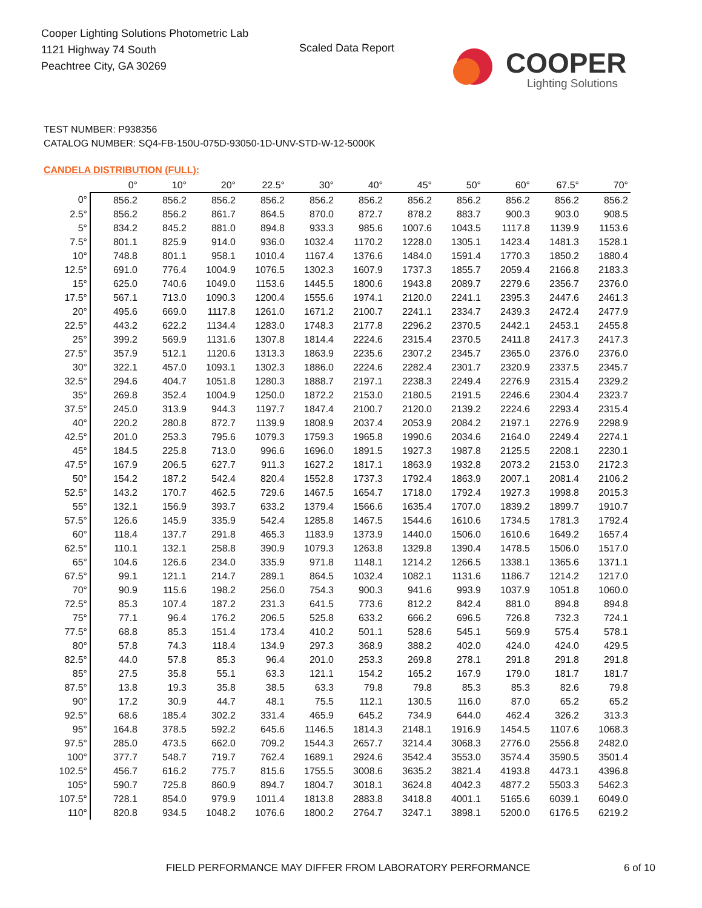Cooper Lighting Solutions Photometric Lab
1121 Highway 74 South
Peachtree City, GA 30269
Scaled Data Report
COOPER
Lighting Solutions
TEST NUMBER: P938356
CATALOG NUMBER: SQ4-FB-150U-075D-93050-1D-UNV-STD-W-12-5000K
CANDELA DISTRIBUTION (FULL):
| | 0° | 10° | 20° | 22.5° | 30° | 40° | 45° | 50° | 60° | 67.5° | 70° |
| --- | --- | --- | --- | --- | --- | --- | --- | --- | --- | --- | --- |
| 0° | 856.2 | 856.2 | 856.2 | 856.2 | 856.2 | 856.2 | 856.2 | 856.2 | 856.2 | 856.2 | 856.2 |
| 2.5° | 856.2 | 856.2 | 861.7 | 864.5 | 870.0 | 872.7 | 878.2 | 883.7 | 900.3 | 903.0 | 908.5 |
| 5° | 834.2 | 845.2 | 881.0 | 894.8 | 933.3 | 985.6 | 1007.6 | 1043.5 | 1117.8 | 1139.9 | 1153.6 |
| 7.5° | 801.1 | 825.9 | 914.0 | 936.0 | 1032.4 | 1170.2 | 1228.0 | 1305.1 | 1423.4 | 1481.3 | 1528.1 |
| 10° | 748.8 | 801.1 | 958.1 | 1010.4 | 1167.4 | 1376.6 | 1484.0 | 1591.4 | 1770.3 | 1850.2 | 1880.4 |
| 12.5° | 691.0 | 776.4 | 1004.9 | 1076.5 | 1302.3 | 1607.9 | 1737.3 | 1855.7 | 2059.4 | 2166.8 | 2183.3 |
| 15° | 625.0 | 740.6 | 1049.0 | 1153.6 | 1445.5 | 1800.6 | 1943.8 | 2089.7 | 2279.6 | 2356.7 | 2376.0 |
| 17.5° | 567.1 | 713.0 | 1090.3 | 1200.4 | 1555.6 | 1974.1 | 2120.0 | 2241.1 | 2395.3 | 2447.6 | 2461.3 |
| 20° | 495.6 | 669.0 | 1117.8 | 1261.0 | 1671.2 | 2100.7 | 2241.1 | 2334.7 | 2439.3 | 2472.4 | 2477.9 |
| 22.5° | 443.2 | 622.2 | 1134.4 | 1283.0 | 1748.3 | 2177.8 | 2296.2 | 2370.5 | 2442.1 | 2453.1 | 2455.8 |
| 25° | 399.2 | 569.9 | 1131.6 | 1307.8 | 1814.4 | 2224.6 | 2315.4 | 2370.5 | 2411.8 | 2417.3 | 2417.3 |
| 27.5° | 357.9 | 512.1 | 1120.6 | 1313.3 | 1863.9 | 2235.6 | 2307.2 | 2345.7 | 2365.0 | 2376.0 | 2376.0 |
| 30° | 322.1 | 457.0 | 1093.1 | 1302.3 | 1886.0 | 2224.6 | 2282.4 | 2301.7 | 2320.9 | 2337.5 | 2345.7 |
| 32.5° | 294.6 | 404.7 | 1051.8 | 1280.3 | 1888.7 | 2197.1 | 2238.3 | 2249.4 | 2276.9 | 2315.4 | 2329.2 |
| 35° | 269.8 | 352.4 | 1004.9 | 1250.0 | 1872.2 | 2153.0 | 2180.5 | 2191.5 | 2246.6 | 2304.4 | 2323.7 |
| 37.5° | 245.0 | 313.9 | 944.3 | 1197.7 | 1847.4 | 2100.7 | 2120.0 | 2139.2 | 2224.6 | 2293.4 | 2315.4 |
| 40° | 220.2 | 280.8 | 872.7 | 1139.9 | 1808.9 | 2037.4 | 2053.9 | 2084.2 | 2197.1 | 2276.9 | 2298.9 |
| 42.5° | 201.0 | 253.3 | 795.6 | 1079.3 | 1759.3 | 1965.8 | 1990.6 | 2034.6 | 2164.0 | 2249.4 | 2274.1 |
| 45° | 184.5 | 225.8 | 713.0 | 996.6 | 1696.0 | 1891.5 | 1927.3 | 1987.8 | 2125.5 | 2208.1 | 2230.1 |
| 47.5° | 167.9 | 206.5 | 627.7 | 911.3 | 1627.2 | 1817.1 | 1863.9 | 1932.8 | 2073.2 | 2153.0 | 2172.3 |
| 50° | 154.2 | 187.2 | 542.4 | 820.4 | 1552.8 | 1737.3 | 1792.4 | 1863.9 | 2007.1 | 2081.4 | 2106.2 |
| 52.5° | 143.2 | 170.7 | 462.5 | 729.6 | 1467.5 | 1654.7 | 1718.0 | 1792.4 | 1927.3 | 1998.8 | 2015.3 |
| 55° | 132.1 | 156.9 | 393.7 | 633.2 | 1379.4 | 1566.6 | 1635.4 | 1707.0 | 1839.2 | 1899.7 | 1910.7 |
| 57.5° | 126.6 | 145.9 | 335.9 | 542.4 | 1285.8 | 1467.5 | 1544.6 | 1610.6 | 1734.5 | 1781.3 | 1792.4 |
| 60° | 118.4 | 137.7 | 291.8 | 465.3 | 1183.9 | 1373.9 | 1440.0 | 1506.0 | 1610.6 | 1649.2 | 1657.4 |
| 62.5° | 110.1 | 132.1 | 258.8 | 390.9 | 1079.3 | 1263.8 | 1329.8 | 1390.4 | 1478.5 | 1506.0 | 1517.0 |
| 65° | 104.6 | 126.6 | 234.0 | 335.9 | 971.8 | 1148.1 | 1214.2 | 1266.5 | 1338.1 | 1365.6 | 1371.1 |
| 67.5° | 99.1 | 121.1 | 214.7 | 289.1 | 864.5 | 1032.4 | 1082.1 | 1131.6 | 1186.7 | 1214.2 | 1217.0 |
| 70° | 90.9 | 115.6 | 198.2 | 256.0 | 754.3 | 900.3 | 941.6 | 993.9 | 1037.9 | 1051.8 | 1060.0 |
| 72.5° | 85.3 | 107.4 | 187.2 | 231.3 | 641.5 | 773.6 | 812.2 | 842.4 | 881.0 | 894.8 | 894.8 |
| 75° | 77.1 | 96.4 | 176.2 | 206.5 | 525.8 | 633.2 | 666.2 | 696.5 | 726.8 | 732.3 | 724.1 |
| 77.5° | 68.8 | 85.3 | 151.4 | 173.4 | 410.2 | 501.1 | 528.6 | 545.1 | 569.9 | 575.4 | 578.1 |
| 80° | 57.8 | 74.3 | 118.4 | 134.9 | 297.3 | 368.9 | 388.2 | 402.0 | 424.0 | 424.0 | 429.5 |
| 82.5° | 44.0 | 57.8 | 85.3 | 96.4 | 201.0 | 253.3 | 269.8 | 278.1 | 291.8 | 291.8 | 291.8 |
| 85° | 27.5 | 35.8 | 55.1 | 63.3 | 121.1 | 154.2 | 165.2 | 167.9 | 179.0 | 181.7 | 181.7 |
| 87.5° | 13.8 | 19.3 | 35.8 | 38.5 | 63.3 | 79.8 | 79.8 | 85.3 | 85.3 | 82.6 | 79.8 |
| 90° | 17.2 | 30.9 | 44.7 | 48.1 | 75.5 | 112.1 | 130.5 | 116.0 | 87.0 | 65.2 | 65.2 |
| 92.5° | 68.6 | 185.4 | 302.2 | 331.4 | 465.9 | 645.2 | 734.9 | 644.0 | 462.4 | 326.2 | 313.3 |
| 95° | 164.8 | 378.5 | 592.2 | 645.6 | 1146.5 | 1814.3 | 2148.1 | 1916.9 | 1454.5 | 1107.6 | 1068.3 |
| 97.5° | 285.0 | 473.5 | 662.0 | 709.2 | 1544.3 | 2657.7 | 3214.4 | 3068.3 | 2776.0 | 2556.8 | 2482.0 |
| 100° | 377.7 | 548.7 | 719.7 | 762.4 | 1689.1 | 2924.6 | 3542.4 | 3553.0 | 3574.4 | 3590.5 | 3501.4 |
| 102.5° | 456.7 | 616.2 | 775.7 | 815.6 | 1755.5 | 3008.6 | 3635.2 | 3821.4 | 4193.8 | 4473.1 | 4396.8 |
| 105° | 590.7 | 725.8 | 860.9 | 894.7 | 1804.7 | 3018.1 | 3624.8 | 4042.3 | 4877.2 | 5503.3 | 5462.3 |
| 107.5° | 728.1 | 854.0 | 979.9 | 1011.4 | 1813.8 | 2883.8 | 3418.8 | 4001.1 | 5165.6 | 6039.1 | 6049.0 |
| 110° | 820.8 | 934.5 | 1048.2 | 1076.6 | 1800.2 | 2764.7 | 3247.1 | 3898.1 | 5200.0 | 6176.5 | 6219.2 |
FIELD PERFORMANCE MAY DIFFER FROM LABORATORY PERFORMANCE
6 of 10